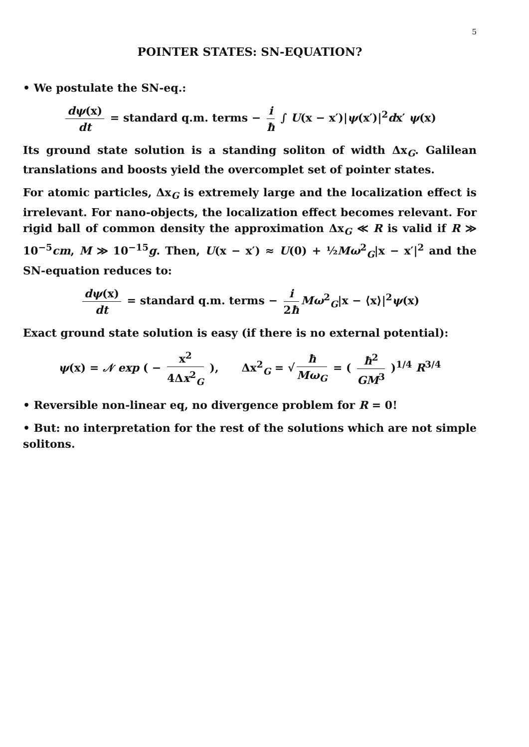5
POINTER STATES: SN-EQUATION?
• We postulate the SN-eq.:
dψ(x) dt = standard q.m. terms − i ħ ∫ U(x − x′)|ψ(x′)|<sup>2</sup>dx′ ψ(x)
Its ground state solution is a standing soliton of width Δx<sub>G</sub>. Galilean translations and boosts yield the overcomplet set of pointer states.
For atomic particles, Δx<sub>G</sub> is extremely large and the localization effect is irrelevant. For nano-objects, the localization effect becomes relevant. For rigid ball of common density the approximation Δx<sub>G</sub> ≪ R is valid if R ≫ 10<sup>−5</sup>cm, M ≫ 10<sup>−15</sup>g. Then, U(x − x′) ≈ U(0) + ½Mω<sup>2</sup><sub>G</sub>|x − x′|<sup>2</sup> and the SN-equation reduces to:
dψ(x) dt = standard q.m. terms − i 2ħ Mω<sup>2</sup><sub>G</sub>|x − ⟨x⟩|<sup>2</sup>ψ(x)
Exact ground state solution is easy (if there is no external potential):
ψ(x) = 𝒩 exp ( − x<sup>2</sup> 4Δx<sup>2</sup><sub>G</sub> ), Δx<sup>2</sup><sub>G</sub> = √ ħ Mω<sub>G</sub> = ( ħ<sup>2</sup> GM<sup>3</sup> )<sup>1/4</sup> R<sup>3/4</sup>
• Reversible non-linear eq, no divergence problem for R = 0!
• But: no interpretation for the rest of the solutions which are not simple solitons.